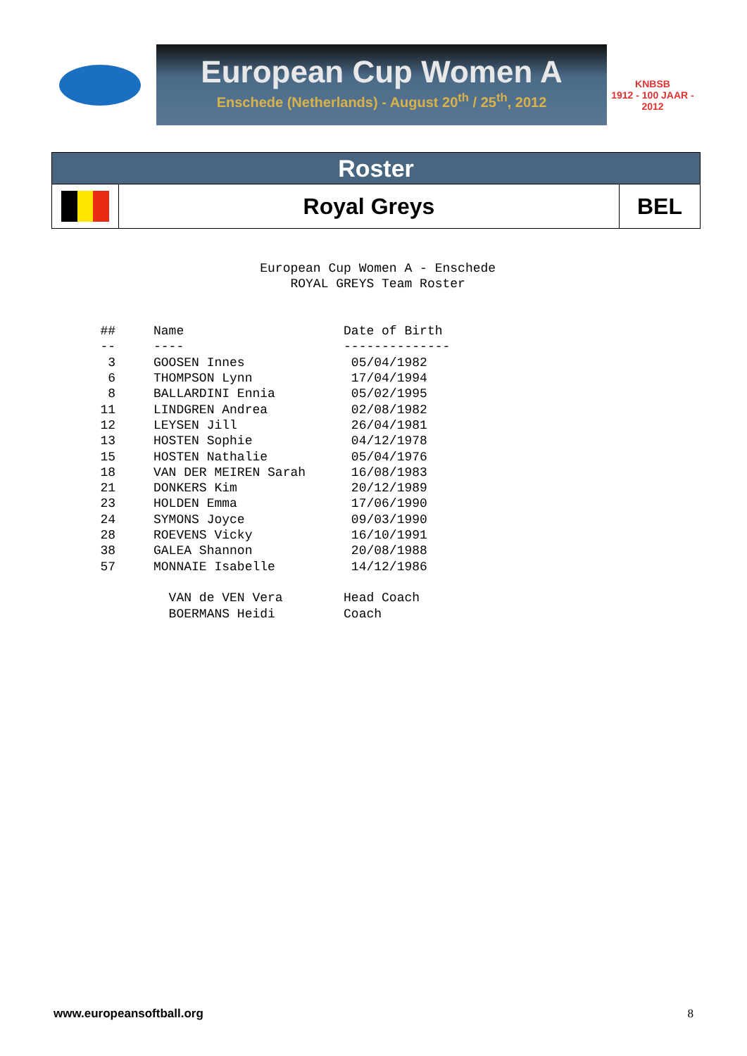European Cup Women A
Enschede (Netherlands) - August 20<sup>th</sup> / 25<sup>th</sup>, 2012
KNBSB
1912 - 100 JAAR - 2012
| Roster | | |
| | Royal Greys | BEL |
                        European Cup Women A - Enschede
                            ROYAL GREYS Team Roster


   ##     Name                     Date of Birth
   --     ----                     --------------
    3     GOOSEN Innes              05/04/1982
    6     THOMPSON Lynn             17/04/1994
    8     BALLARDINI Ennia          05/02/1995
   11     LINDGREN Andrea           02/08/1982
   12     LEYSEN Jill               26/04/1981
   13     HOSTEN Sophie             04/12/1978
   15     HOSTEN Nathalie           05/04/1976
   18     VAN DER MEIREN Sarah      16/08/1983
   21     DONKERS Kim               20/12/1989
   23     HOLDEN Emma               17/06/1990
   24     SYMONS Joyce              09/03/1990
   28     ROEVENS Vicky             16/10/1991
   38     GALEA Shannon             20/08/1988
   57     MONNAIE Isabelle          14/12/1986

            VAN de VEN Vera        Head Coach
            BOERMANS Heidi         Coach
www.europeansoftball.org 8